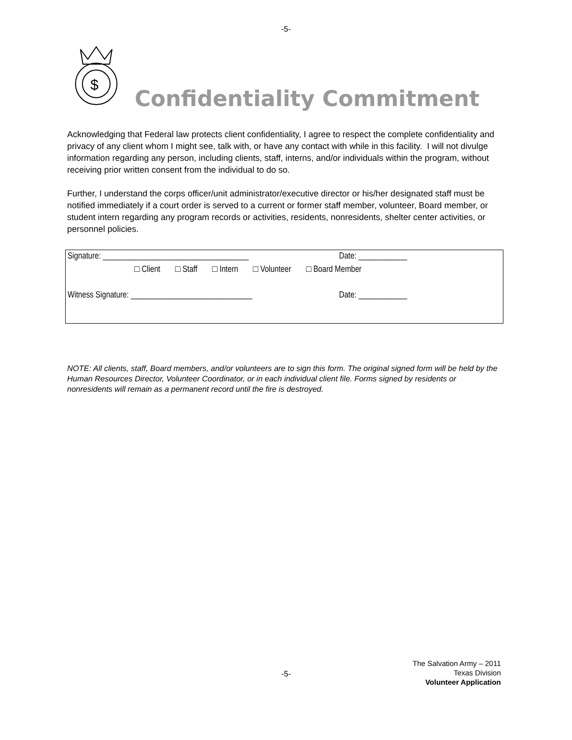-5-
$
Confidentiality Commitment
Acknowledging that Federal law protects client confidentiality, I agree to respect the complete confidentiality and privacy of any client whom I might see, talk with, or have any contact with while in this facility. I will not divulge information regarding any person, including clients, staff, interns, and/or individuals within the program, without receiving prior written consent from the individual to do so.
Further, I understand the corps officer/unit administrator/executive director or his/her designated staff must be notified immediately if a court order is served to a current or former staff member, volunteer, Board member, or student intern regarding any program records or activities, residents, nonresidents, shelter center activities, or personnel policies.
Signature: ____________________________________ Date: ____________
□ Client □ Staff □ Intern □ Volunteer □ Board Member
Witness Signature: ______________________________ Date: ____________
NOTE: All clients, staff, Board members, and/or volunteers are to sign this form. The original signed form will be held by the Human Resources Director, Volunteer Coordinator, or in each individual client file. Forms signed by residents or nonresidents will remain as a permanent record until the fire is destroyed.
-5-
The Salvation Army – 2011
Texas Division
Volunteer Application